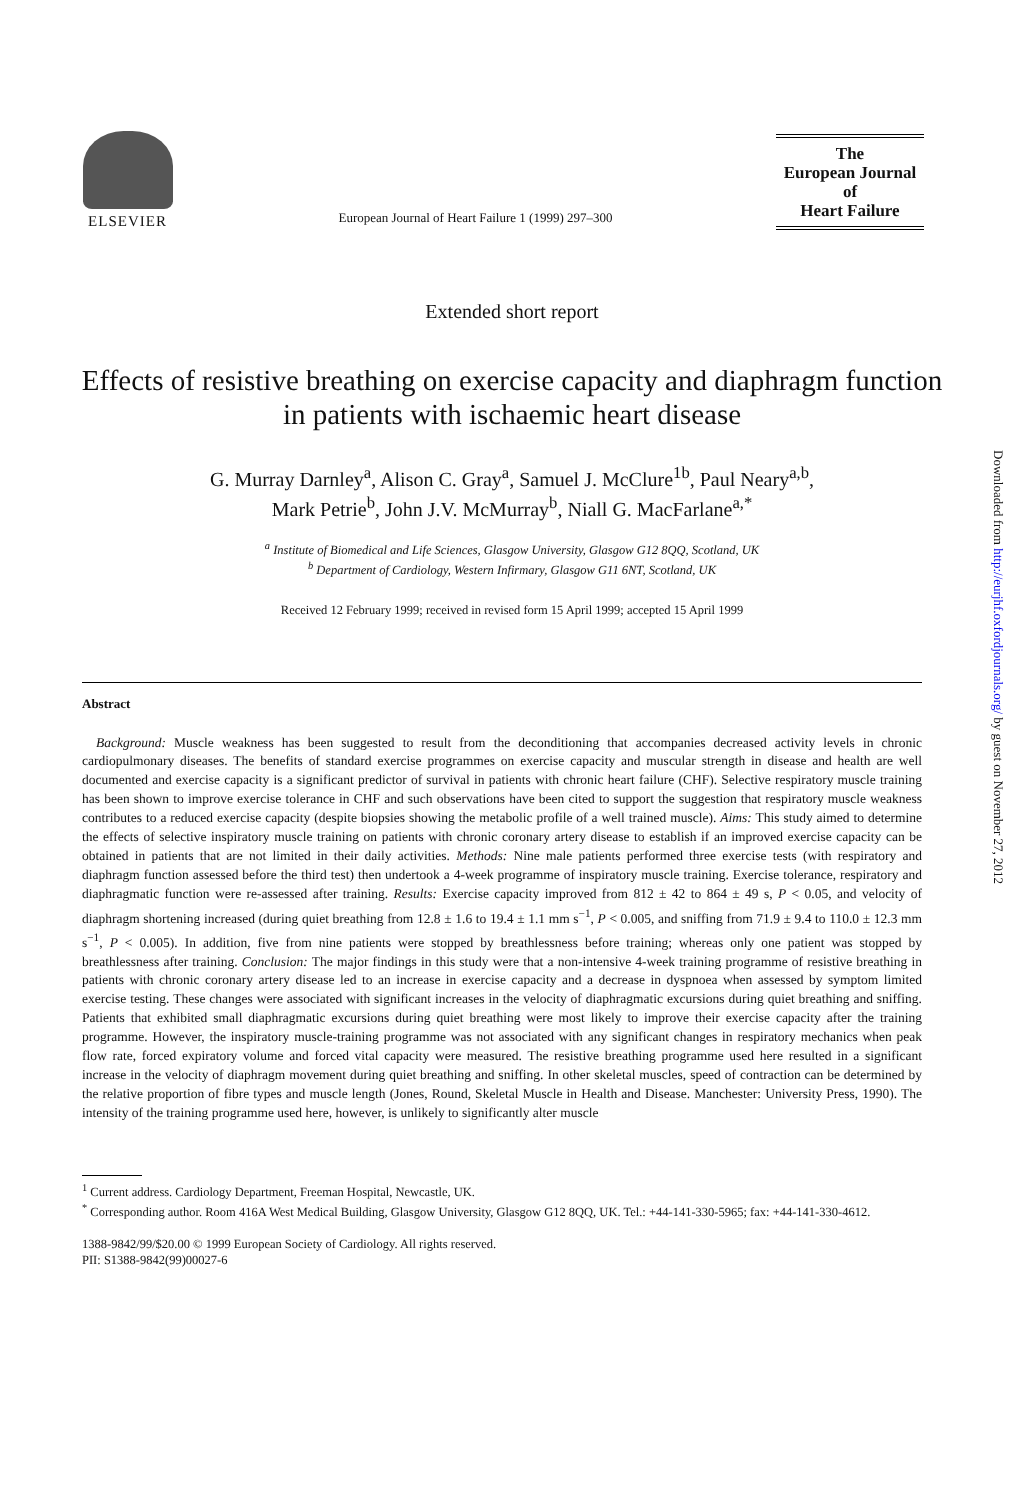ELSEVIER
European Journal of Heart Failure 1 (1999) 297–300
The
European Journal
of
Heart Failure
Extended short report
Effects of resistive breathing on exercise capacity and diaphragm function in patients with ischaemic heart disease
G. Murray Darnley<sup>a</sup>, Alison C. Gray<sup>a</sup>, Samuel J. McClure<sup>1b</sup>, Paul Neary<sup>a,b</sup>,
Mark Petrie<sup>b</sup>, John J.V. McMurray<sup>b</sup>, Niall G. MacFarlane<sup>a,*</sup>
<sup>a</sup> Institute of Biomedical and Life Sciences, Glasgow University, Glasgow G12 8QQ, Scotland, UK
<sup>b</sup> Department of Cardiology, Western Infirmary, Glasgow G11 6NT, Scotland, UK
Received 12 February 1999; received in revised form 15 April 1999; accepted 15 April 1999
Abstract
Background: Muscle weakness has been suggested to result from the deconditioning that accompanies decreased activity levels in chronic cardiopulmonary diseases. The benefits of standard exercise programmes on exercise capacity and muscular strength in disease and health are well documented and exercise capacity is a significant predictor of survival in patients with chronic heart failure (CHF). Selective respiratory muscle training has been shown to improve exercise tolerance in CHF and such observations have been cited to support the suggestion that respiratory muscle weakness contributes to a reduced exercise capacity (despite biopsies showing the metabolic profile of a well trained muscle). Aims: This study aimed to determine the effects of selective inspiratory muscle training on patients with chronic coronary artery disease to establish if an improved exercise capacity can be obtained in patients that are not limited in their daily activities. Methods: Nine male patients performed three exercise tests (with respiratory and diaphragm function assessed before the third test) then undertook a 4-week programme of inspiratory muscle training. Exercise tolerance, respiratory and diaphragmatic function were re-assessed after training. Results: Exercise capacity improved from 812 ± 42 to 864 ± 49 s, P < 0.05, and velocity of diaphragm shortening increased (during quiet breathing from 12.8 ± 1.6 to 19.4 ± 1.1 mm s<sup>−1</sup>, P < 0.005, and sniffing from 71.9 ± 9.4 to 110.0 ± 12.3 mm s<sup>−1</sup>, P < 0.005). In addition, five from nine patients were stopped by breathlessness before training; whereas only one patient was stopped by breathlessness after training. Conclusion: The major findings in this study were that a non-intensive 4-week training programme of resistive breathing in patients with chronic coronary artery disease led to an increase in exercise capacity and a decrease in dyspnoea when assessed by symptom limited exercise testing. These changes were associated with significant increases in the velocity of diaphragmatic excursions during quiet breathing and sniffing. Patients that exhibited small diaphragmatic excursions during quiet breathing were most likely to improve their exercise capacity after the training programme. However, the inspiratory muscle-training programme was not associated with any significant changes in respiratory mechanics when peak flow rate, forced expiratory volume and forced vital capacity were measured. The resistive breathing programme used here resulted in a significant increase in the velocity of diaphragm movement during quiet breathing and sniffing. In other skeletal muscles, speed of contraction can be determined by the relative proportion of fibre types and muscle length (Jones, Round, Skeletal Muscle in Health and Disease. Manchester: University Press, 1990). The intensity of the training programme used here, however, is unlikely to significantly alter muscle
<sup>1</sup> Current address. Cardiology Department, Freeman Hospital, Newcastle, UK.
<sup>*</sup> Corresponding author. Room 416A West Medical Building, Glasgow University, Glasgow G12 8QQ, UK. Tel.: +44-141-330-5965; fax: +44-141-330-4612.
1388-9842/99/$20.00 © 1999 European Society of Cardiology. All rights reserved.
PII: S1388-9842(99)00027-6
Downloaded from http://eurjhf.oxfordjournals.org/ by guest on November 27, 2012